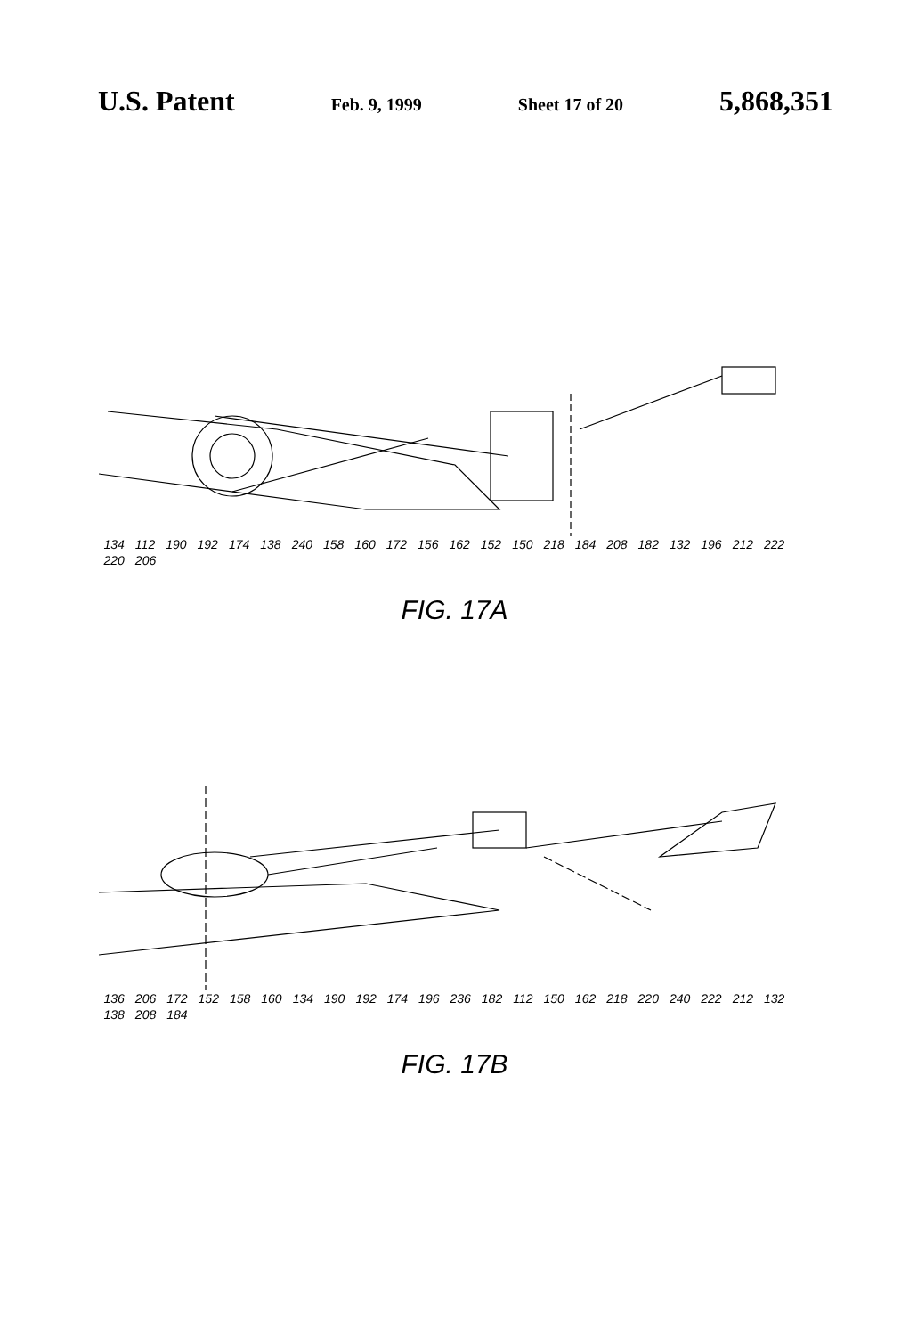U.S. Patent Feb. 9, 1999 Sheet 17 of 20 5,868,351
134 112 190 192 174 138 240 158 160 172 156 162 152 150 218 184 208 182 132 196 212 222 220 206
FIG. 17A
136 206 172 152 158 160 134 190 192 174 196 236 182 112 150 162 218 220 240 222 212 132 138 208 184
FIG. 17B